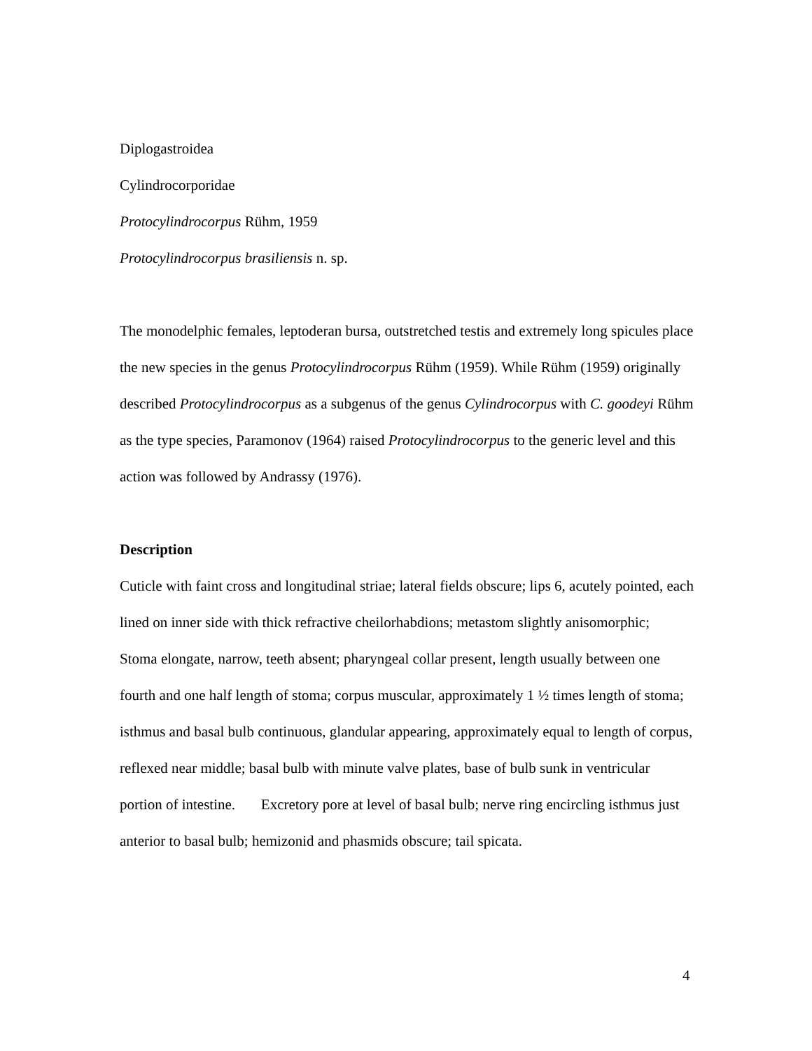Diplogastroidea
Cylindrocorporidae
Protocylindrocorpus Rühm, 1959
Protocylindrocorpus brasiliensis n. sp.
The monodelphic females, leptoderan bursa, outstretched testis and extremely long spicules place the new species in the genus Protocylindrocorpus Rühm (1959). While Rühm (1959) originally described Protocylindrocorpus as a subgenus of the genus Cylindrocorpus with C. goodeyi Rühm as the type species, Paramonov (1964) raised Protocylindrocorpus to the generic level and this action was followed by Andrassy (1976).
Description
Cuticle with faint cross and longitudinal striae; lateral fields obscure; lips 6, acutely pointed, each lined on inner side with thick refractive cheilorhabdions; metastom slightly anisomorphic; Stoma elongate, narrow, teeth absent; pharyngeal collar present, length usually between one fourth and one half length of stoma; corpus muscular, approximately 1 ½ times length of stoma; isthmus and basal bulb continuous, glandular appearing, approximately equal to length of corpus, reflexed near middle; basal bulb with minute valve plates, base of bulb sunk in ventricular portion of intestine. Excretory pore at level of basal bulb; nerve ring encircling isthmus just anterior to basal bulb; hemizonid and phasmids obscure; tail spicata.
4